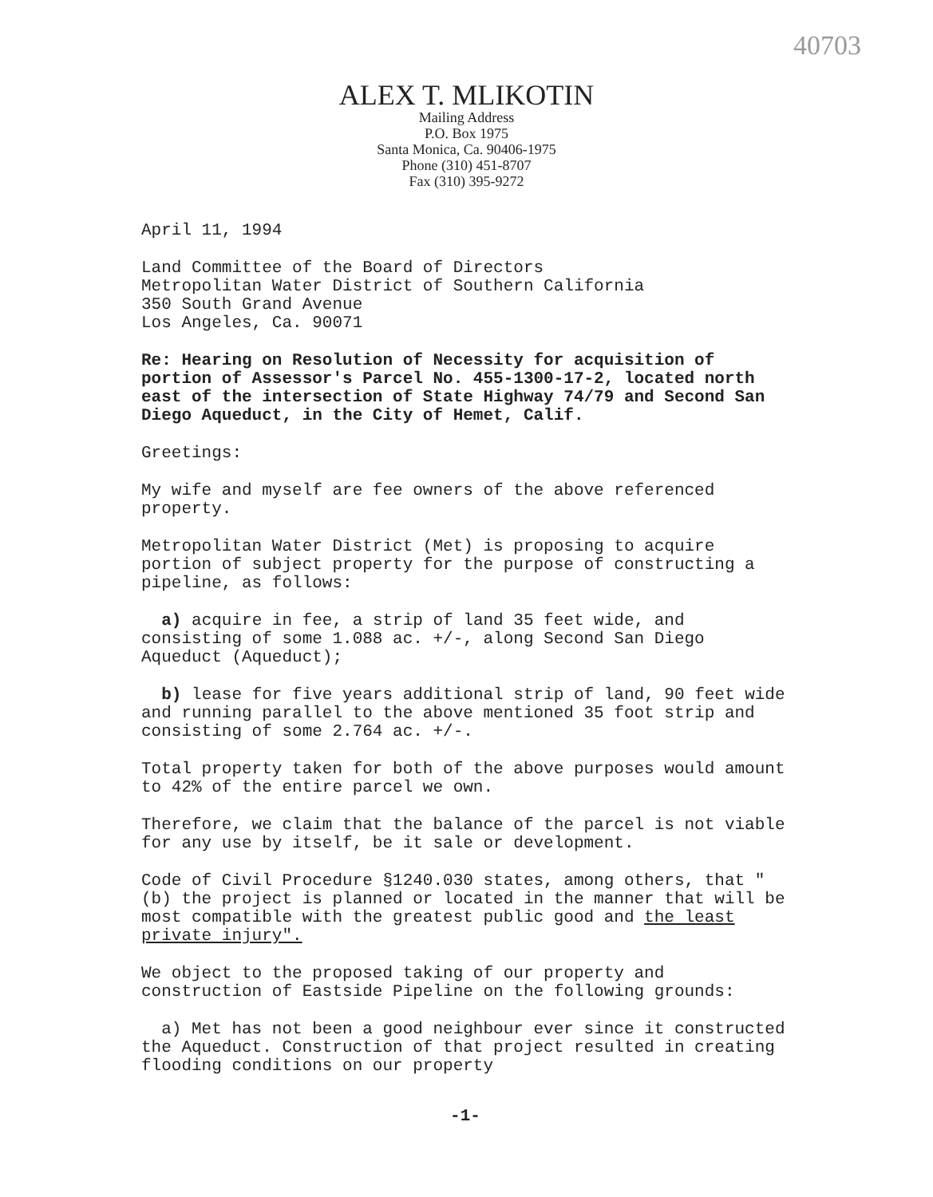40703
ALEX T. MLIKOTIN
Mailing Address
P.O. Box 1975
Santa Monica, Ca. 90406-1975
Phone (310) 451-8707
Fax (310) 395-9272
April 11, 1994
Land Committee of the Board of Directors
Metropolitan Water District of Southern California
350 South Grand Avenue
Los Angeles, Ca. 90071
Re: Hearing on Resolution of Necessity for acquisition of portion of Assessor's Parcel No. 455-1300-17-2, located north east of the intersection of State Highway 74/79 and Second San Diego Aqueduct, in the City of Hemet, Calif.
Greetings:
My wife and myself are fee owners of the above referenced property.
Metropolitan Water District (Met) is proposing to acquire portion of subject property for the purpose of constructing a pipeline, as follows:
a) acquire in fee, a strip of land 35 feet wide, and consisting of some 1.088 ac. +/-, along Second San Diego Aqueduct (Aqueduct);
b) lease for five years additional strip of land, 90 feet wide and running parallel to the above mentioned 35 foot strip and consisting of some 2.764 ac. +/-.
Total property taken for both of the above purposes would amount to 42% of the entire parcel we own.
Therefore, we claim that the balance of the parcel is not viable for any use by itself, be it sale or development.
Code of Civil Procedure §1240.030 states, among others, that "(b) the project is planned or located in the manner that will be most compatible with the greatest public good and the least private injury".
We object to the proposed taking of our property and construction of Eastside Pipeline on the following grounds:
a) Met has not been a good neighbour ever since it constructed the Aqueduct. Construction of that project resulted in creating flooding conditions on our property
-1-